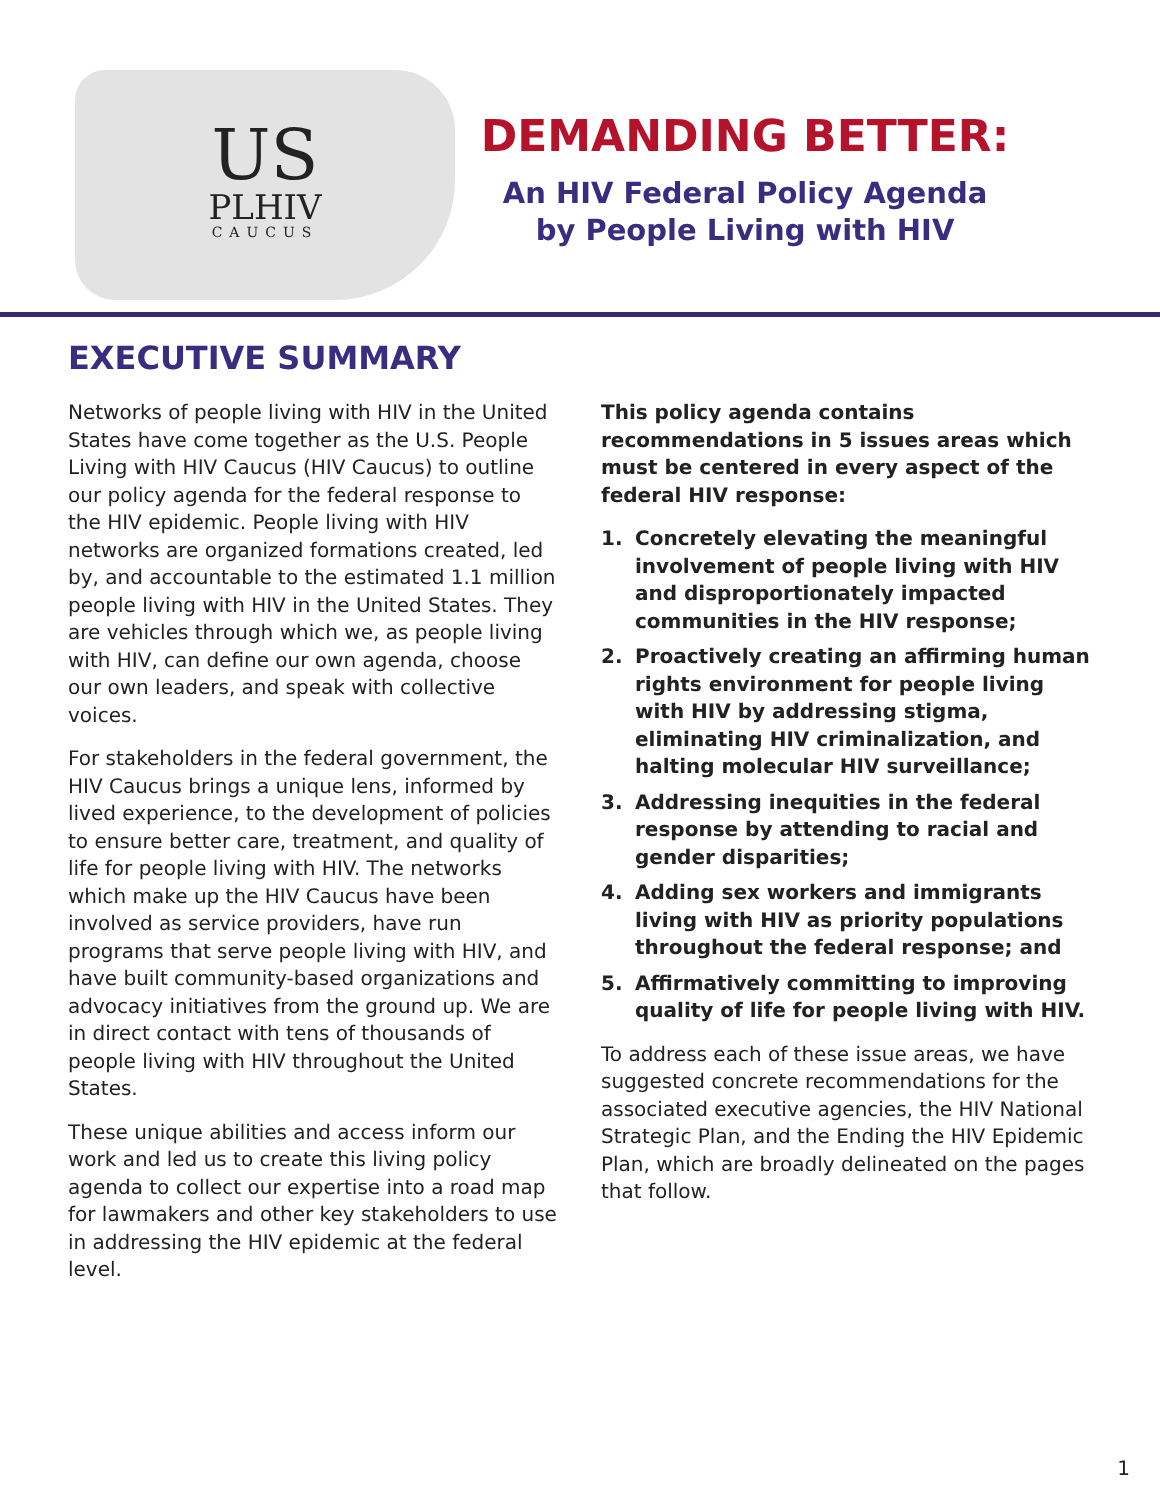US
PLHIV
CAUCUS
DEMANDING BETTER:
An HIV Federal Policy Agenda by People Living with HIV
EXECUTIVE SUMMARY
Networks of people living with HIV in the United States have come together as the U.S. People Living with HIV Caucus (HIV Caucus) to outline our policy agenda for the federal response to the HIV epidemic. People living with HIV networks are organized formations created, led by, and accountable to the estimated 1.1 million people living with HIV in the United States. They are vehicles through which we, as people living with HIV, can define our own agenda, choose our own leaders, and speak with collective voices.
For stakeholders in the federal government, the HIV Caucus brings a unique lens, informed by lived experience, to the development of policies to ensure better care, treatment, and quality of life for people living with HIV. The networks which make up the HIV Caucus have been involved as service providers, have run programs that serve people living with HIV, and have built community-based organizations and advocacy initiatives from the ground up. We are in direct contact with tens of thousands of people living with HIV throughout the United States.
These unique abilities and access inform our work and led us to create this living policy agenda to collect our expertise into a road map for lawmakers and other key stakeholders to use in addressing the HIV epidemic at the federal level.
This policy agenda contains recommendations in 5 issues areas which must be centered in every aspect of the federal HIV response:
1. Concretely elevating the meaningful involvement of people living with HIV and disproportionately impacted communities in the HIV response;
2. Proactively creating an affirming human rights environment for people living with HIV by addressing stigma, eliminating HIV criminalization, and halting molecular HIV surveillance;
3. Addressing inequities in the federal response by attending to racial and gender disparities;
4. Adding sex workers and immigrants living with HIV as priority populations throughout the federal response; and
5. Affirmatively committing to improving quality of life for people living with HIV.
To address each of these issue areas, we have suggested concrete recommendations for the associated executive agencies, the HIV National Strategic Plan, and the Ending the HIV Epidemic Plan, which are broadly delineated on the pages that follow.
1